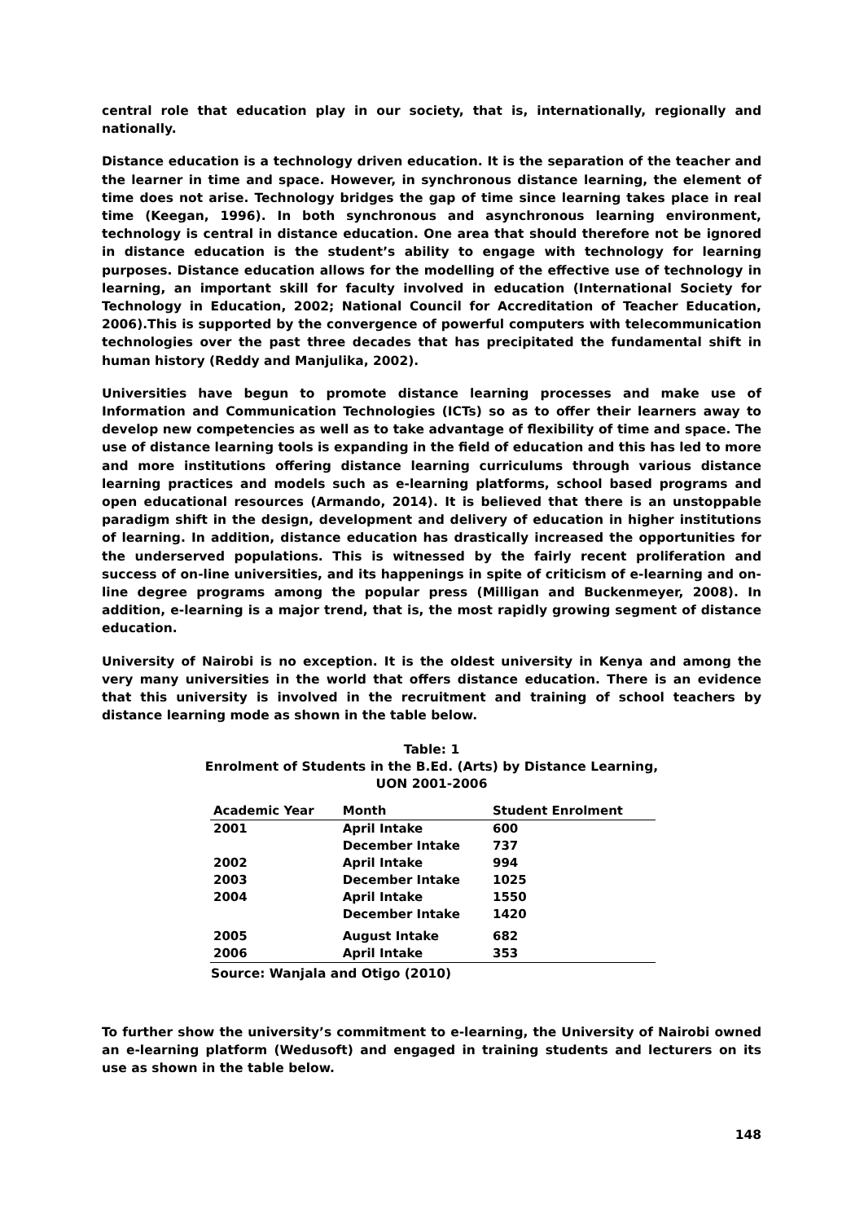central role that education play in our society, that is, internationally, regionally and nationally.
Distance education is a technology driven education. It is the separation of the teacher and the learner in time and space. However, in synchronous distance learning, the element of time does not arise. Technology bridges the gap of time since learning takes place in real time (Keegan, 1996). In both synchronous and asynchronous learning environment, technology is central in distance education. One area that should therefore not be ignored in distance education is the student’s ability to engage with technology for learning purposes. Distance education allows for the modelling of the effective use of technology in learning, an important skill for faculty involved in education (International Society for Technology in Education, 2002; National Council for Accreditation of Teacher Education, 2006).This is supported by the convergence of powerful computers with telecommunication technologies over the past three decades that has precipitated the fundamental shift in human history (Reddy and Manjulika, 2002).
Universities have begun to promote distance learning processes and make use of Information and Communication Technologies (ICTs) so as to offer their learners away to develop new competencies as well as to take advantage of flexibility of time and space. The use of distance learning tools is expanding in the field of education and this has led to more and more institutions offering distance learning curriculums through various distance learning practices and models such as e-learning platforms, school based programs and open educational resources (Armando, 2014). It is believed that there is an unstoppable paradigm shift in the design, development and delivery of education in higher institutions of learning. In addition, distance education has drastically increased the opportunities for the underserved populations. This is witnessed by the fairly recent proliferation and success of on-line universities, and its happenings in spite of criticism of e-learning and on-line degree programs among the popular press (Milligan and Buckenmeyer, 2008). In addition, e-learning is a major trend, that is, the most rapidly growing segment of distance education.
University of Nairobi is no exception. It is the oldest university in Kenya and among the very many universities in the world that offers distance education. There is an evidence that this university is involved in the recruitment and training of school teachers by distance learning mode as shown in the table below.
Table: 1
Enrolment of Students in the B.Ed. (Arts) by Distance Learning,
UON 2001-2006
| Academic Year | Month | Student Enrolment |
| --- | --- | --- |
| 2001 | April Intake | 600 |
| | December Intake | 737 |
| 2002 | April Intake | 994 |
| 2003 | December Intake | 1025 |
| 2004 | April Intake | 1550 |
| | December Intake | 1420 |
| 2005 | August Intake | 682 |
| 2006 | April Intake | 353 |
Source: Wanjala and Otigo (2010)
To further show the university’s commitment to e-learning, the University of Nairobi owned an e-learning platform (Wedusoft) and engaged in training students and lecturers on its use as shown in the table below.
148